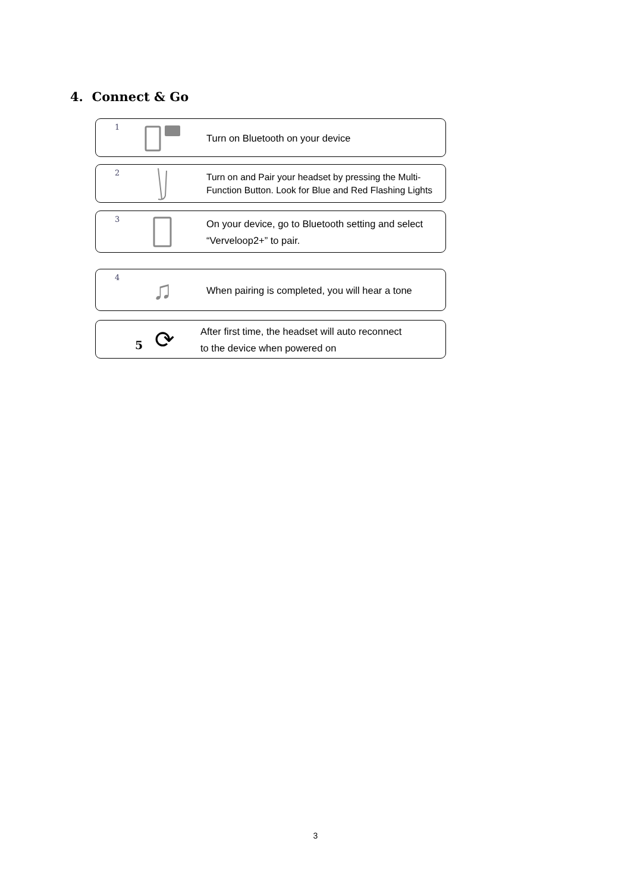4. Connect & Go
1
Turn on Bluetooth on your device
2
Turn on and Pair your headset by pressing the Multi-
Function Button. Look for Blue and Red Flashing Lights
3
On your device, go to Bluetooth setting and select
“Verveloop2+” to pair.
4
♫
When pairing is completed, you will hear a tone
5
⟳
After first time, the headset will auto reconnect
to the device when powered on
3